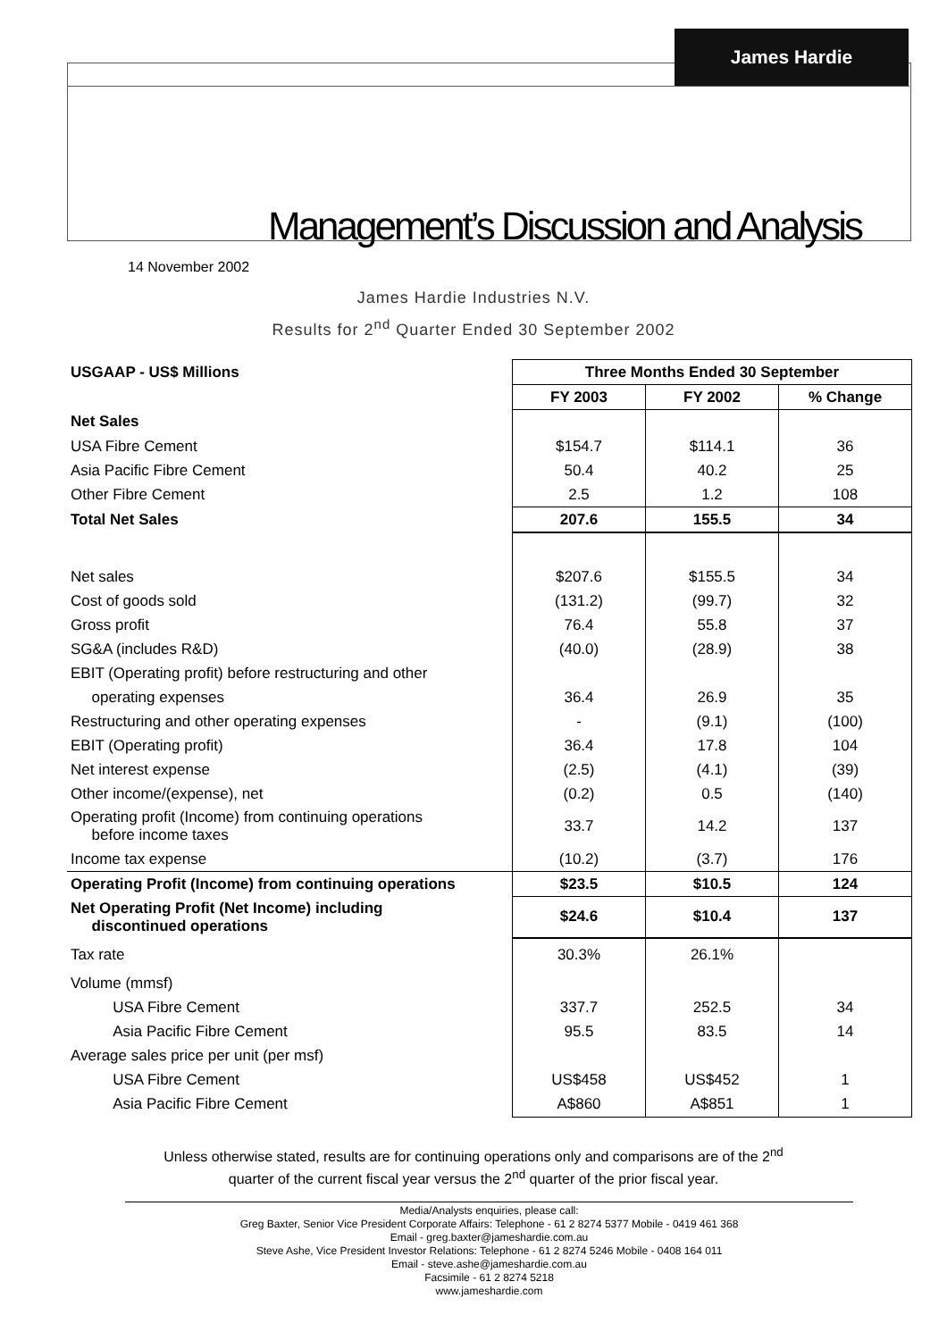James Hardie
Management’s Discussion and Analysis
14 November 2002
James Hardie Industries N.V.
Results for 2<sup>nd</sup> Quarter Ended 30 September 2002
| USGAAP - US$ Millions | Three Months Ended 30 September | | |
| | FY 2003 | FY 2002 | % Change |
| Net Sales | | | |
| USA Fibre Cement | $154.7 | $114.1 | 36 |
| Asia Pacific Fibre Cement | 50.4 | 40.2 | 25 |
| Other Fibre Cement | 2.5 | 1.2 | 108 |
| Total Net Sales | 207.6 | 155.5 | 34 |
| Net sales | $207.6 | $155.5 | 34 |
| Cost of goods sold | (131.2) | (99.7) | 32 |
| Gross profit | 76.4 | 55.8 | 37 |
| SG&A (includes R&D) | (40.0) | (28.9) | 38 |
| EBIT (Operating profit) before restructuring and other | | | |
| operating expenses | 36.4 | 26.9 | 35 |
| Restructuring and other operating expenses | - | (9.1) | (100) |
| EBIT (Operating profit) | 36.4 | 17.8 | 104 |
| Net interest expense | (2.5) | (4.1) | (39) |
| Other income/(expense), net | (0.2) | 0.5 | (140) |
| Operating profit (Income) from continuing operations before income taxes | 33.7 | 14.2 | 137 |
| Income tax expense | (10.2) | (3.7) | 176 |
| Operating Profit (Income) from continuing operations | $23.5 | $10.5 | 124 |
| Net Operating Profit (Net Income) including discontinued operations | $24.6 | $10.4 | 137 |
| Tax rate | 30.3% | 26.1% | |
| Volume (mmsf) | | | |
| USA Fibre Cement | 337.7 | 252.5 | 34 |
| Asia Pacific Fibre Cement | 95.5 | 83.5 | 14 |
| Average sales price per unit (per msf) | | | |
| USA Fibre Cement | US$458 | US$452 | 1 |
| Asia Pacific Fibre Cement | A$860 | A$851 | 1 |
Unless otherwise stated, results are for continuing operations only and comparisons are of the 2<sup>nd</sup>
quarter of the current fiscal year versus the 2<sup>nd</sup> quarter of the prior fiscal year.
Media/Analysts enquiries, please call:
Greg Baxter, Senior Vice President Corporate Affairs: Telephone - 61 2 8274 5377 Mobile - 0419 461 368
Email - greg.baxter@jameshardie.com.au
Steve Ashe, Vice President Investor Relations: Telephone - 61 2 8274 5246 Mobile - 0408 164 011
Email - steve.ashe@jameshardie.com.au
Facsimile - 61 2 8274 5218
www.jameshardie.com